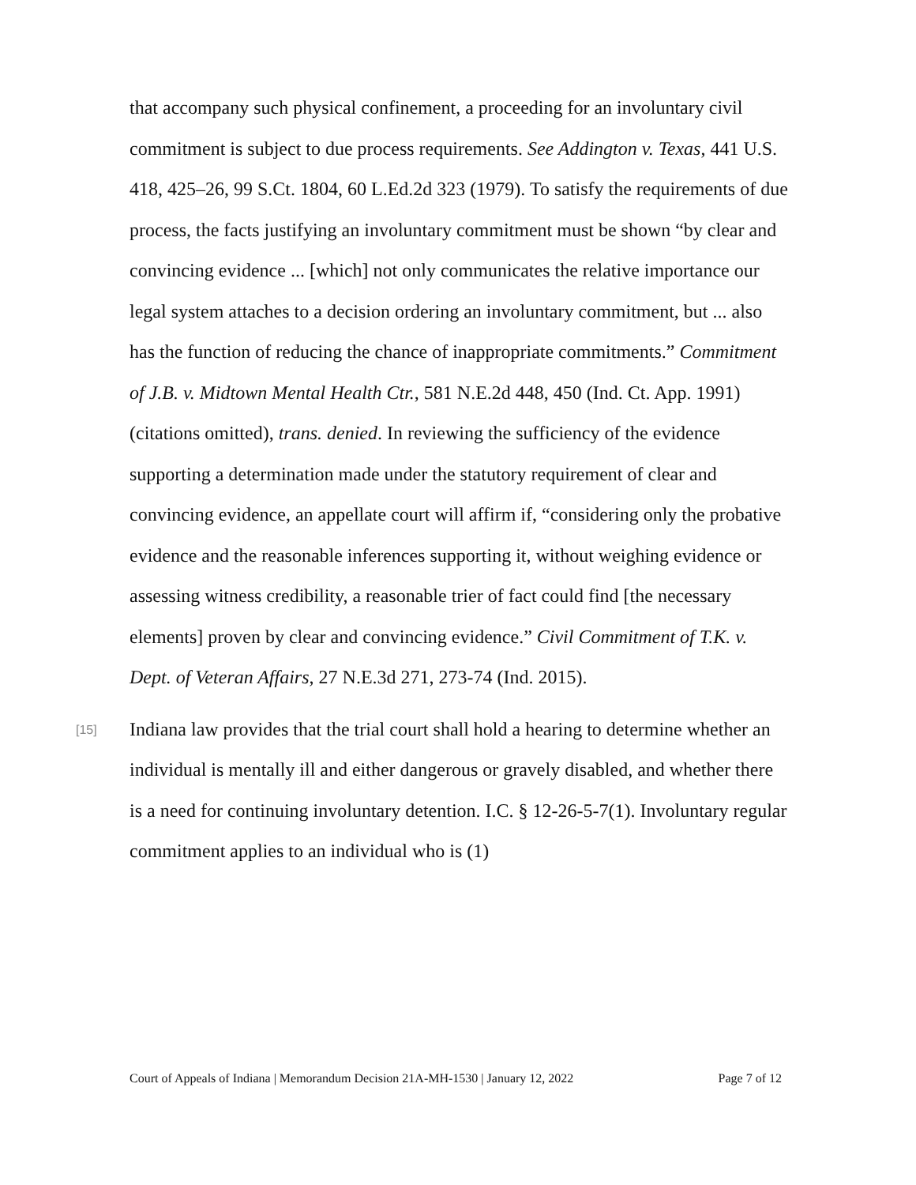that accompany such physical confinement, a proceeding for an involuntary civil commitment is subject to due process requirements. See Addington v. Texas, 441 U.S. 418, 425–26, 99 S.Ct. 1804, 60 L.Ed.2d 323 (1979). To satisfy the requirements of due process, the facts justifying an involuntary commitment must be shown “by clear and convincing evidence ... [which] not only communicates the relative importance our legal system attaches to a decision ordering an involuntary commitment, but ... also has the function of reducing the chance of inappropriate commitments.” Commitment of J.B. v. Midtown Mental Health Ctr., 581 N.E.2d 448, 450 (Ind. Ct. App. 1991) (citations omitted), trans. denied. In reviewing the sufficiency of the evidence supporting a determination made under the statutory requirement of clear and convincing evidence, an appellate court will affirm if, “considering only the probative evidence and the reasonable inferences supporting it, without weighing evidence or assessing witness credibility, a reasonable trier of fact could find [the necessary elements] proven by clear and convincing evidence.” Civil Commitment of T.K. v. Dept. of Veteran Affairs, 27 N.E.3d 271, 273-74 (Ind. 2015).
[15]
Indiana law provides that the trial court shall hold a hearing to determine whether an individual is mentally ill and either dangerous or gravely disabled, and whether there is a need for continuing involuntary detention. I.C. § 12-26-5-7(1). Involuntary regular commitment applies to an individual who is (1)
Court of Appeals of Indiana | Memorandum Decision 21A-MH-1530 | January 12, 2022 Page 7 of 12